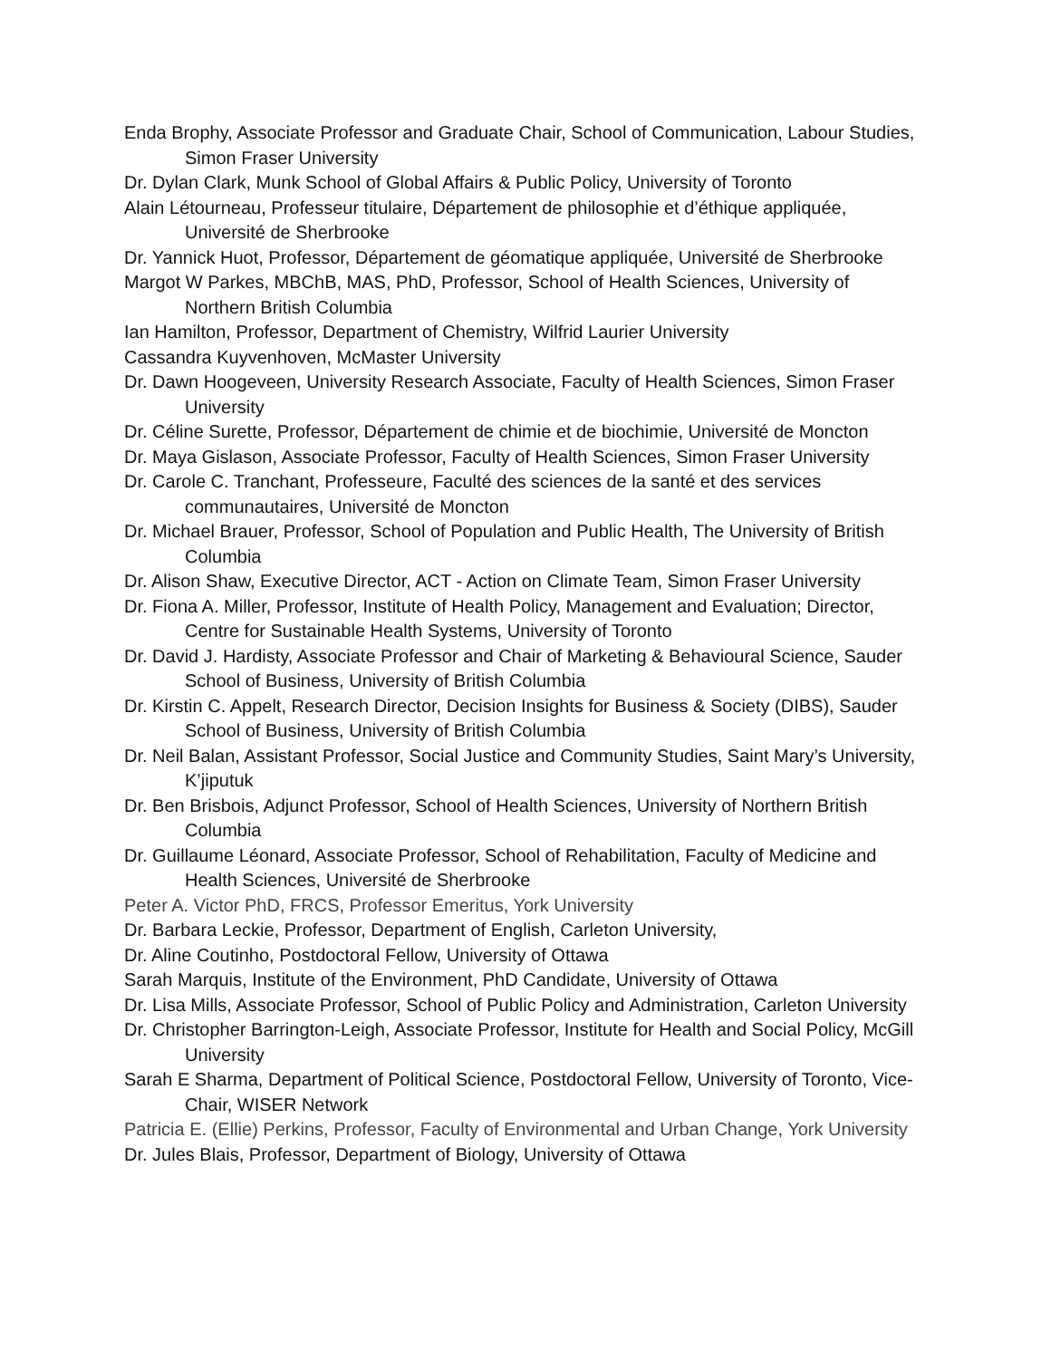Enda Brophy, Associate Professor and Graduate Chair, School of Communication, Labour Studies, Simon Fraser University
Dr. Dylan Clark, Munk School of Global Affairs & Public Policy, University of Toronto
Alain Létourneau, Professeur titulaire, Département de philosophie et d’éthique appliquée, Université de Sherbrooke
Dr. Yannick Huot, Professor, Département de géomatique appliquée, Université de Sherbrooke
Margot W Parkes, MBChB, MAS, PhD, Professor, School of Health Sciences, University of Northern British Columbia
Ian Hamilton, Professor, Department of Chemistry, Wilfrid Laurier University
Cassandra Kuyvenhoven, McMaster University
Dr. Dawn Hoogeveen, University Research Associate, Faculty of Health Sciences, Simon Fraser University
Dr. Céline Surette, Professor, Département de chimie et de biochimie, Université de Moncton
Dr. Maya Gislason, Associate Professor, Faculty of Health Sciences, Simon Fraser University
Dr. Carole C. Tranchant, Professeure, Faculté des sciences de la santé et des services communautaires, Université de Moncton
Dr. Michael Brauer, Professor, School of Population and Public Health, The University of British Columbia
Dr. Alison Shaw, Executive Director, ACT - Action on Climate Team, Simon Fraser University
Dr. Fiona A. Miller, Professor, Institute of Health Policy, Management and Evaluation; Director, Centre for Sustainable Health Systems, University of Toronto
Dr. David J. Hardisty, Associate Professor and Chair of Marketing & Behavioural Science, Sauder School of Business, University of British Columbia
Dr. Kirstin C. Appelt, Research Director, Decision Insights for Business & Society (DIBS), Sauder School of Business, University of British Columbia
Dr. Neil Balan, Assistant Professor, Social Justice and Community Studies, Saint Mary’s University, K’jiputuk
Dr. Ben Brisbois, Adjunct Professor, School of Health Sciences, University of Northern British Columbia
Dr. Guillaume Léonard, Associate Professor, School of Rehabilitation, Faculty of Medicine and Health Sciences, Université de Sherbrooke
Peter A. Victor PhD, FRCS, Professor Emeritus, York University
Dr. Barbara Leckie, Professor, Department of English, Carleton University,
Dr. Aline Coutinho, Postdoctoral Fellow, University of Ottawa
Sarah Marquis, Institute of the Environment, PhD Candidate, University of Ottawa
Dr. Lisa Mills, Associate Professor, School of Public Policy and Administration, Carleton University
Dr. Christopher Barrington-Leigh, Associate Professor, Institute for Health and Social Policy, McGill University
Sarah E Sharma, Department of Political Science, Postdoctoral Fellow, University of Toronto, Vice-Chair, WISER Network
Patricia E. (Ellie) Perkins, Professor, Faculty of Environmental and Urban Change, York University
Dr. Jules Blais, Professor, Department of Biology, University of Ottawa